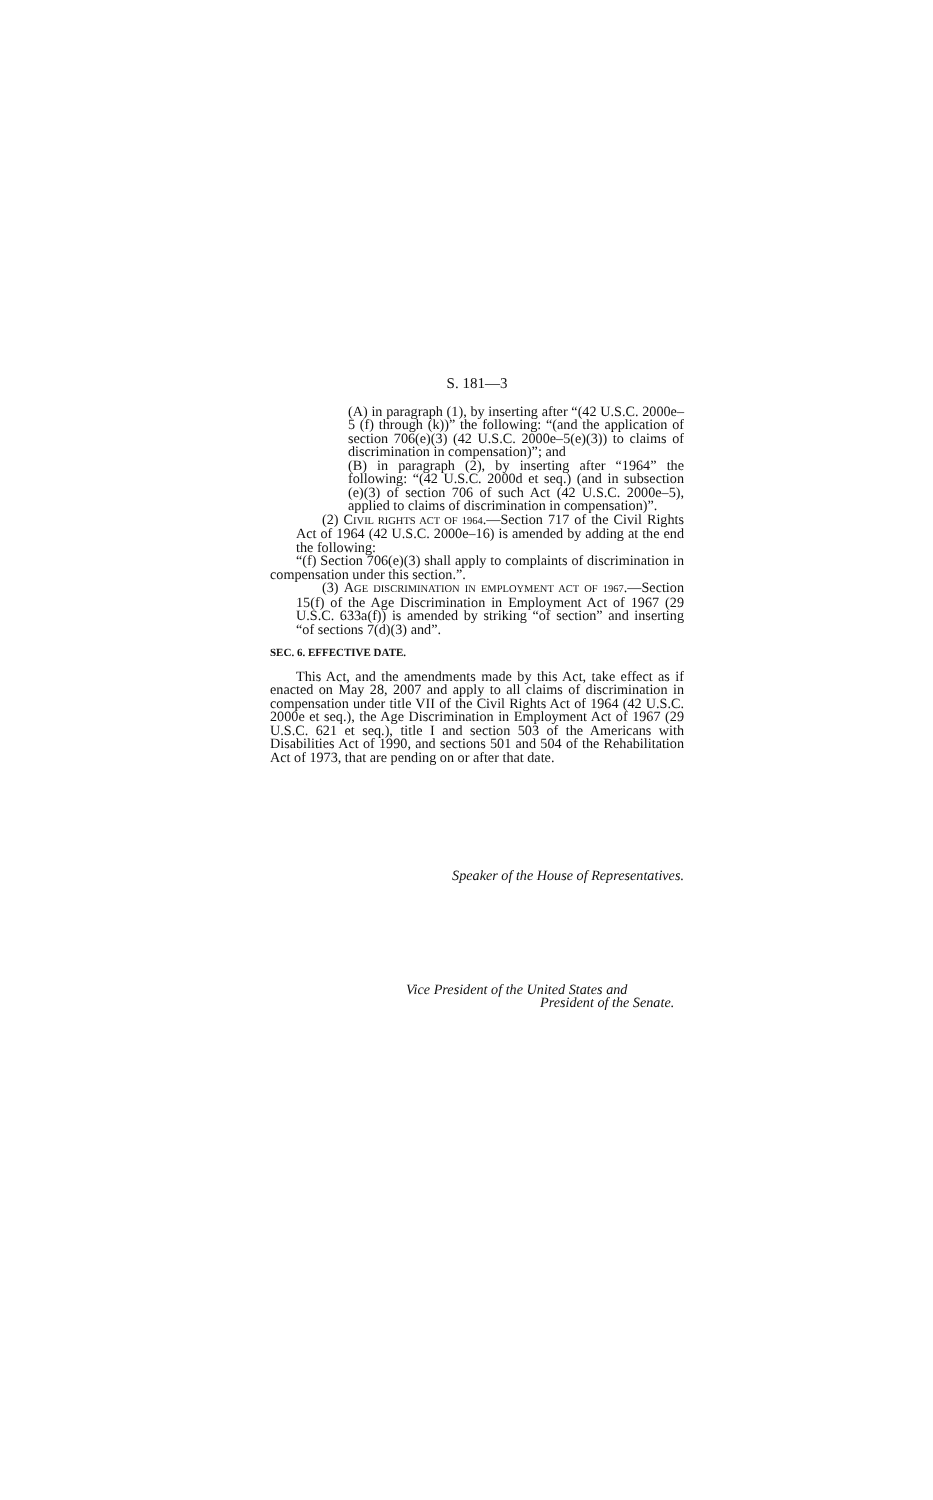S. 181—3
(A) in paragraph (1), by inserting after “(42 U.S.C. 2000e–5 (f) through (k))” the following: “(and the application of section 706(e)(3) (42 U.S.C. 2000e–5(e)(3)) to claims of discrimination in compensation)”; and
(B) in paragraph (2), by inserting after “1964” the following: “(42 U.S.C. 2000d et seq.) (and in subsection (e)(3) of section 706 of such Act (42 U.S.C. 2000e–5), applied to claims of discrimination in compensation)”.
(2) CIVIL RIGHTS ACT OF 1964.—Section 717 of the Civil Rights Act of 1964 (42 U.S.C. 2000e–16) is amended by adding at the end the following:
“(f) Section 706(e)(3) shall apply to complaints of discrimination in compensation under this section.”.
(3) AGE DISCRIMINATION IN EMPLOYMENT ACT OF 1967.—Section 15(f) of the Age Discrimination in Employment Act of 1967 (29 U.S.C. 633a(f)) is amended by striking “of section” and inserting “of sections 7(d)(3) and”.
SEC. 6. EFFECTIVE DATE.
This Act, and the amendments made by this Act, take effect as if enacted on May 28, 2007 and apply to all claims of discrimination in compensation under title VII of the Civil Rights Act of 1964 (42 U.S.C. 2000e et seq.), the Age Discrimination in Employment Act of 1967 (29 U.S.C. 621 et seq.), title I and section 503 of the Americans with Disabilities Act of 1990, and sections 501 and 504 of the Rehabilitation Act of 1973, that are pending on or after that date.
Speaker of the House of Representatives.
Vice President of the United States and
President of the Senate.